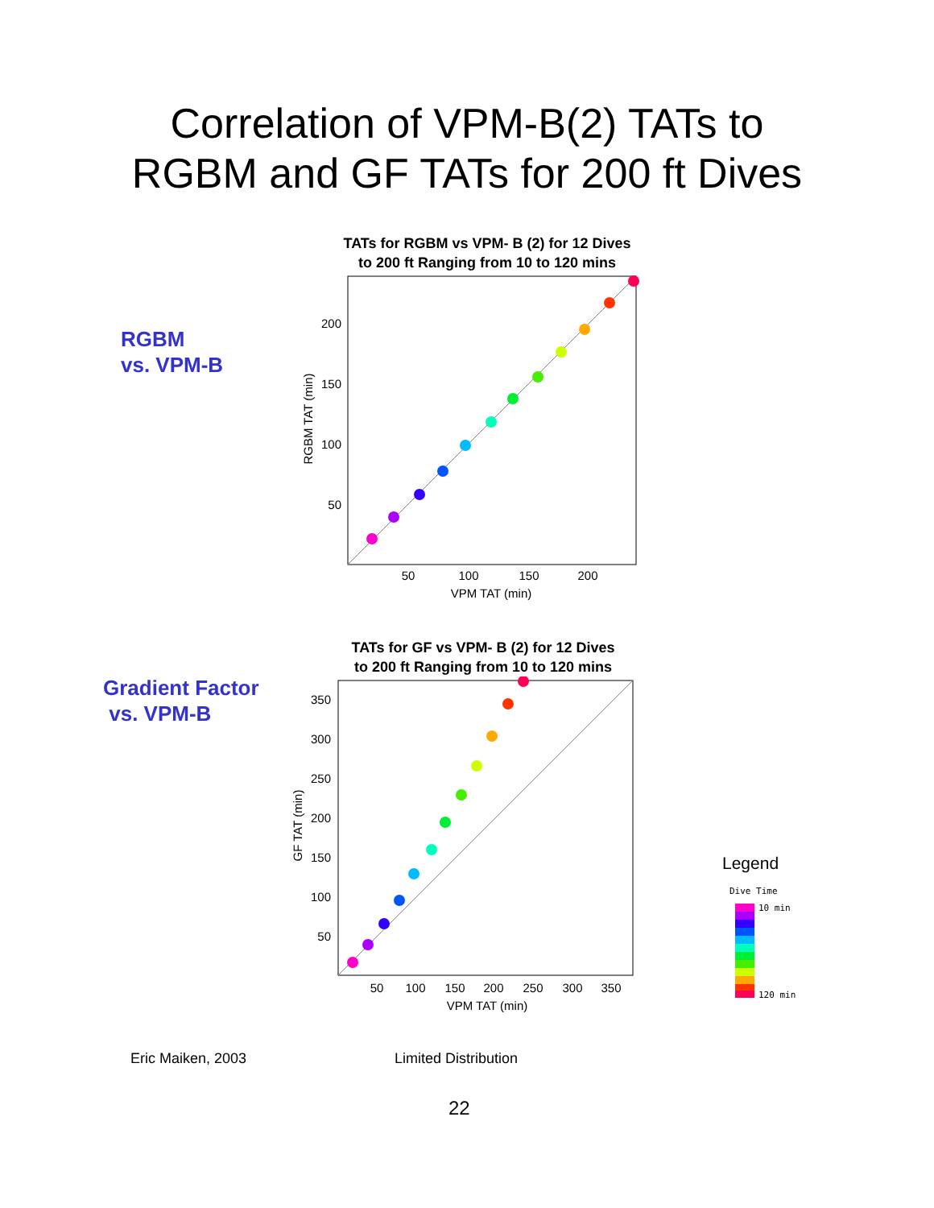Correlation of VPM-B(2) TATs to
RGBM and GF TATs for 200 ft Dives
RGBM
vs. VPM-B
TATs for RGBM vs VPM- B (2) for 12 Dives
to 200 ft Ranging from 10 to 120 mins
50
100
150
200
VPM TAT (min)
50
100
150
200
RGBM TAT (min)
Gradient Factor
vs. VPM-B
TATs for GF vs VPM- B (2) for 12 Dives
to 200 ft Ranging from 10 to 120 mins
50
100
150
200
250
300
350
VPM TAT (min)
50
100
150
200
250
300
350
GF TAT (min)
Legend
Dive Time
10 min
120 min
Eric Maiken, 2003 Limited Distribution
22